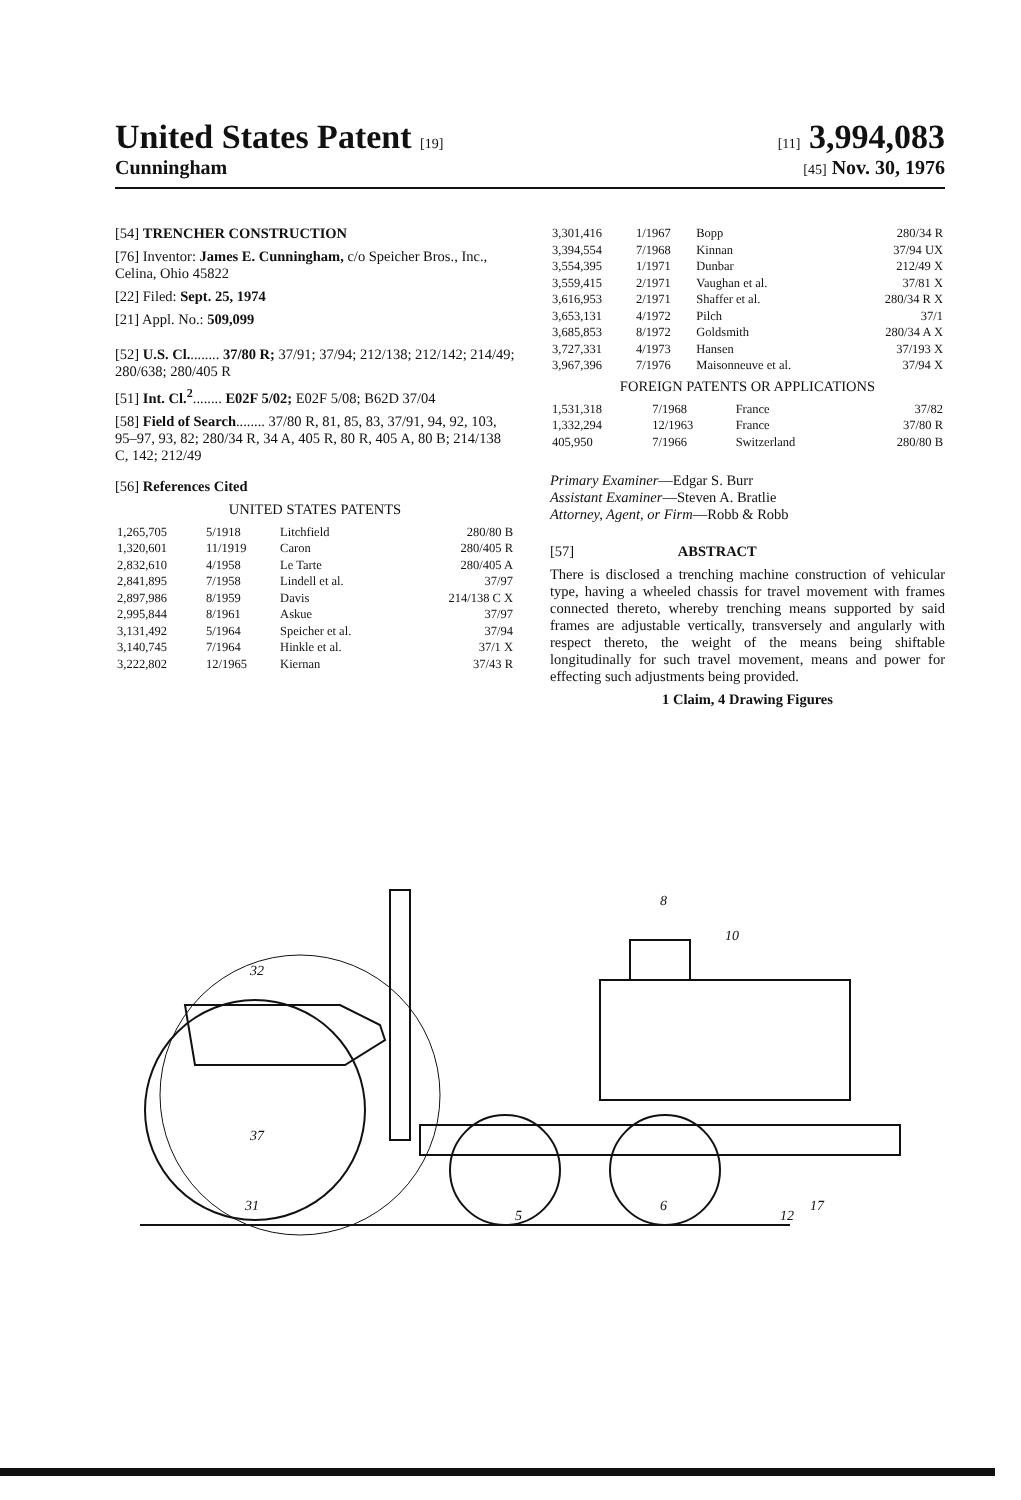United States Patent [19] [11] 3,994,083
Cunningham [45] Nov. 30, 1976
[54] TRENCHER CONSTRUCTION
[76] Inventor: James E. Cunningham, c/o Speicher Bros., Inc., Celina, Ohio 45822
[22] Filed: Sept. 25, 1974
[21] Appl. No.: 509,099
[52] U.S. Cl......... 37/80 R; 37/91; 37/94; 212/138; 212/142; 214/49; 280/638; 280/405 R
[51] Int. Cl.<sup>2</sup>........ E02F 5/02; E02F 5/08; B62D 37/04
[58] Field of Search........ 37/80 R, 81, 85, 83, 37/91, 94, 92, 103, 95–97, 93, 82; 280/34 R, 34 A, 405 R, 80 R, 405 A, 80 B; 214/138 C, 142; 212/49
[56] References Cited
UNITED STATES PATENTS
| 1,265,705 | 5/1918 | Litchfield | 280/80 B |
| 1,320,601 | 11/1919 | Caron | 280/405 R |
| 2,832,610 | 4/1958 | Le Tarte | 280/405 A |
| 2,841,895 | 7/1958 | Lindell et al. | 37/97 |
| 2,897,986 | 8/1959 | Davis | 214/138 C X |
| 2,995,844 | 8/1961 | Askue | 37/97 |
| 3,131,492 | 5/1964 | Speicher et al. | 37/94 |
| 3,140,745 | 7/1964 | Hinkle et al. | 37/1 X |
| 3,222,802 | 12/1965 | Kiernan | 37/43 R |
| 3,301,416 | 1/1967 | Bopp | 280/34 R |
| 3,394,554 | 7/1968 | Kinnan | 37/94 UX |
| 3,554,395 | 1/1971 | Dunbar | 212/49 X |
| 3,559,415 | 2/1971 | Vaughan et al. | 37/81 X |
| 3,616,953 | 2/1971 | Shaffer et al. | 280/34 R X |
| 3,653,131 | 4/1972 | Pilch | 37/1 |
| 3,685,853 | 8/1972 | Goldsmith | 280/34 A X |
| 3,727,331 | 4/1973 | Hansen | 37/193 X |
| 3,967,396 | 7/1976 | Maisonneuve et al. | 37/94 X |
FOREIGN PATENTS OR APPLICATIONS
| 1,531,318 | 7/1968 | France | 37/82 |
| 1,332,294 | 12/1963 | France | 37/80 R |
| 405,950 | 7/1966 | Switzerland | 280/80 B |
Primary Examiner—Edgar S. Burr
Assistant Examiner—Steven A. Bratlie
Attorney, Agent, or Firm—Robb & Robb
[57] ABSTRACT
There is disclosed a trenching machine construction of vehicular type, having a wheeled chassis for travel movement with frames connected thereto, whereby trenching means supported by said frames are adjustable vertically, transversely and angularly with respect thereto, the weight of the means being shiftable longitudinally for such travel movement, means and power for effecting such adjustments being provided.
1 Claim, 4 Drawing Figures
32
37
31
8
10
5
6
12
17